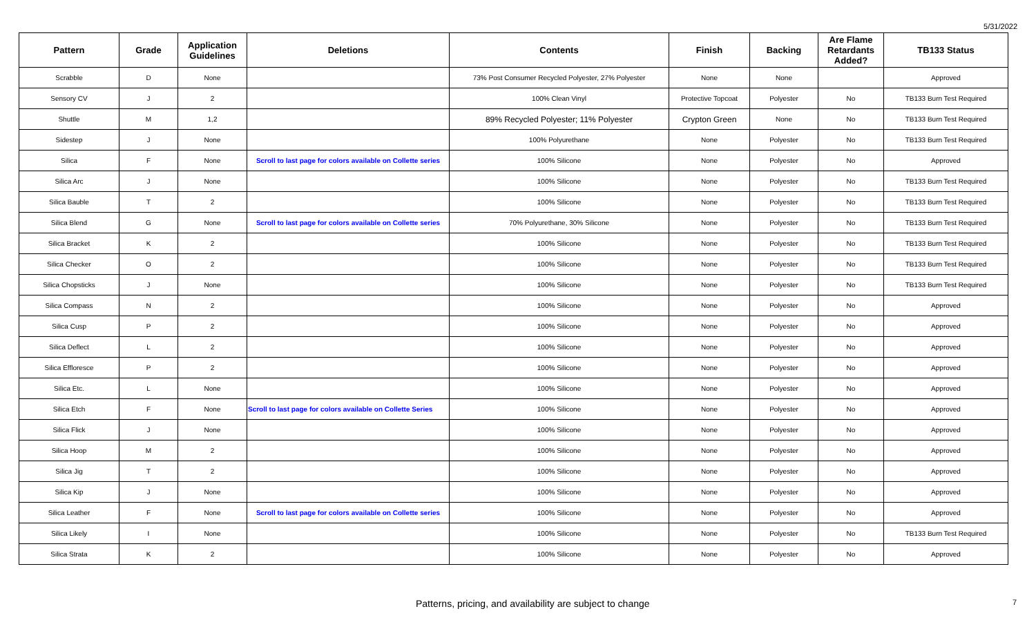5/31/2022
| Pattern | Grade | Application Guidelines | Deletions | Contents | Finish | Backing | Are Flame Retardants Added? | TB133 Status |
| --- | --- | --- | --- | --- | --- | --- | --- | --- |
| Scrabble | D | None | | 73% Post Consumer Recycled Polyester, 27% Polyester | None | None | | Approved |
| Sensory CV | J | 2 | | 100% Clean Vinyl | Protective Topcoat | Polyester | No | TB133 Burn Test Required |
| Shuttle | M | 1,2 | | 89% Recycled Polyester; 11% Polyester | Crypton Green | None | No | TB133 Burn Test Required |
| Sidestep | J | None | | 100% Polyurethane | None | Polyester | No | TB133 Burn Test Required |
| Silica | F | None | Scroll to last page for colors available on Collette series | 100% Silicone | None | Polyester | No | Approved |
| Silica Arc | J | None | | 100% Silicone | None | Polyester | No | TB133 Burn Test Required |
| Silica Bauble | T | 2 | | 100% Silicone | None | Polyester | No | TB133 Burn Test Required |
| Silica Blend | G | None | Scroll to last page for colors available on Collette series | 70% Polyurethane, 30% Silicone | None | Polyester | No | TB133 Burn Test Required |
| Silica Bracket | K | 2 | | 100% Silicone | None | Polyester | No | TB133 Burn Test Required |
| Silica Checker | O | 2 | | 100% Silicone | None | Polyester | No | TB133 Burn Test Required |
| Silica Chopsticks | J | None | | 100% Silicone | None | Polyester | No | TB133 Burn Test Required |
| Silica Compass | N | 2 | | 100% Silicone | None | Polyester | No | Approved |
| Silica Cusp | P | 2 | | 100% Silicone | None | Polyester | No | Approved |
| Silica Deflect | L | 2 | | 100% Silicone | None | Polyester | No | Approved |
| Silica Effloresce | P | 2 | | 100% Silicone | None | Polyester | No | Approved |
| Silica Etc. | L | None | | 100% Silicone | None | Polyester | No | Approved |
| Silica Etch | F | None | Scroll to last page for colors available on Collette Series | 100% Silicone | None | Polyester | No | Approved |
| Silica Flick | J | None | | 100% Silicone | None | Polyester | No | Approved |
| Silica Hoop | M | 2 | | 100% Silicone | None | Polyester | No | Approved |
| Silica Jig | T | 2 | | 100% Silicone | None | Polyester | No | Approved |
| Silica Kip | J | None | | 100% Silicone | None | Polyester | No | Approved |
| Silica Leather | F | None | Scroll to last page for colors available on Collette series | 100% Silicone | None | Polyester | No | Approved |
| Silica Likely | I | None | | 100% Silicone | None | Polyester | No | TB133 Burn Test Required |
| Silica Strata | K | 2 | | 100% Silicone | None | Polyester | No | Approved |
Patterns, pricing, and availability are subject to change 7